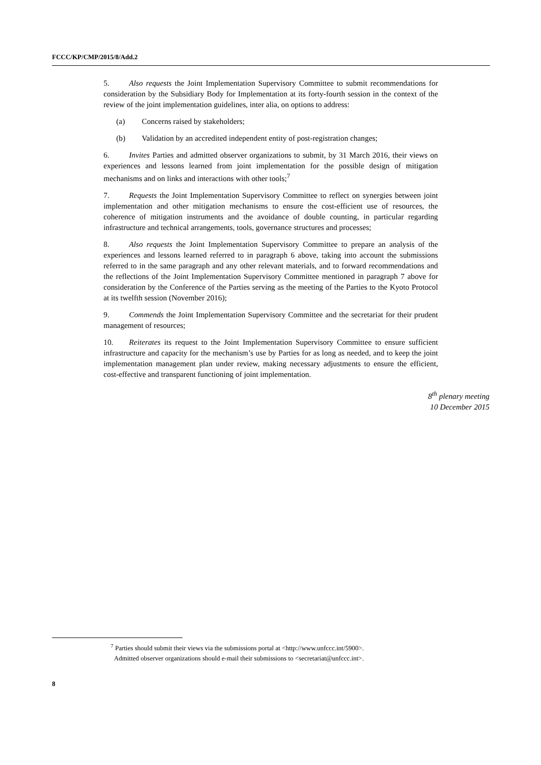FCCC/KP/CMP/2015/8/Add.2
5. Also requests the Joint Implementation Supervisory Committee to submit recommendations for consideration by the Subsidiary Body for Implementation at its forty-fourth session in the context of the review of the joint implementation guidelines, inter alia, on options to address:
(a) Concerns raised by stakeholders;
(b) Validation by an accredited independent entity of post-registration changes;
6. Invites Parties and admitted observer organizations to submit, by 31 March 2016, their views on experiences and lessons learned from joint implementation for the possible design of mitigation mechanisms and on links and interactions with other tools;<sup>7</sup>
7. Requests the Joint Implementation Supervisory Committee to reflect on synergies between joint implementation and other mitigation mechanisms to ensure the cost-efficient use of resources, the coherence of mitigation instruments and the avoidance of double counting, in particular regarding infrastructure and technical arrangements, tools, governance structures and processes;
8. Also requests the Joint Implementation Supervisory Committee to prepare an analysis of the experiences and lessons learned referred to in paragraph 6 above, taking into account the submissions referred to in the same paragraph and any other relevant materials, and to forward recommendations and the reflections of the Joint Implementation Supervisory Committee mentioned in paragraph 7 above for consideration by the Conference of the Parties serving as the meeting of the Parties to the Kyoto Protocol at its twelfth session (November 2016);
9. Commends the Joint Implementation Supervisory Committee and the secretariat for their prudent management of resources;
10. Reiterates its request to the Joint Implementation Supervisory Committee to ensure sufficient infrastructure and capacity for the mechanism’s use by Parties for as long as needed, and to keep the joint implementation management plan under review, making necessary adjustments to ensure the efficient, cost-effective and transparent functioning of joint implementation.
8<sup>th</sup> plenary meeting
10 December 2015
<sup>7</sup> Parties should submit their views via the submissions portal at <http://www.unfccc.int/5900>.
Admitted observer organizations should e-mail their submissions to <secretariat@unfccc.int>.
8